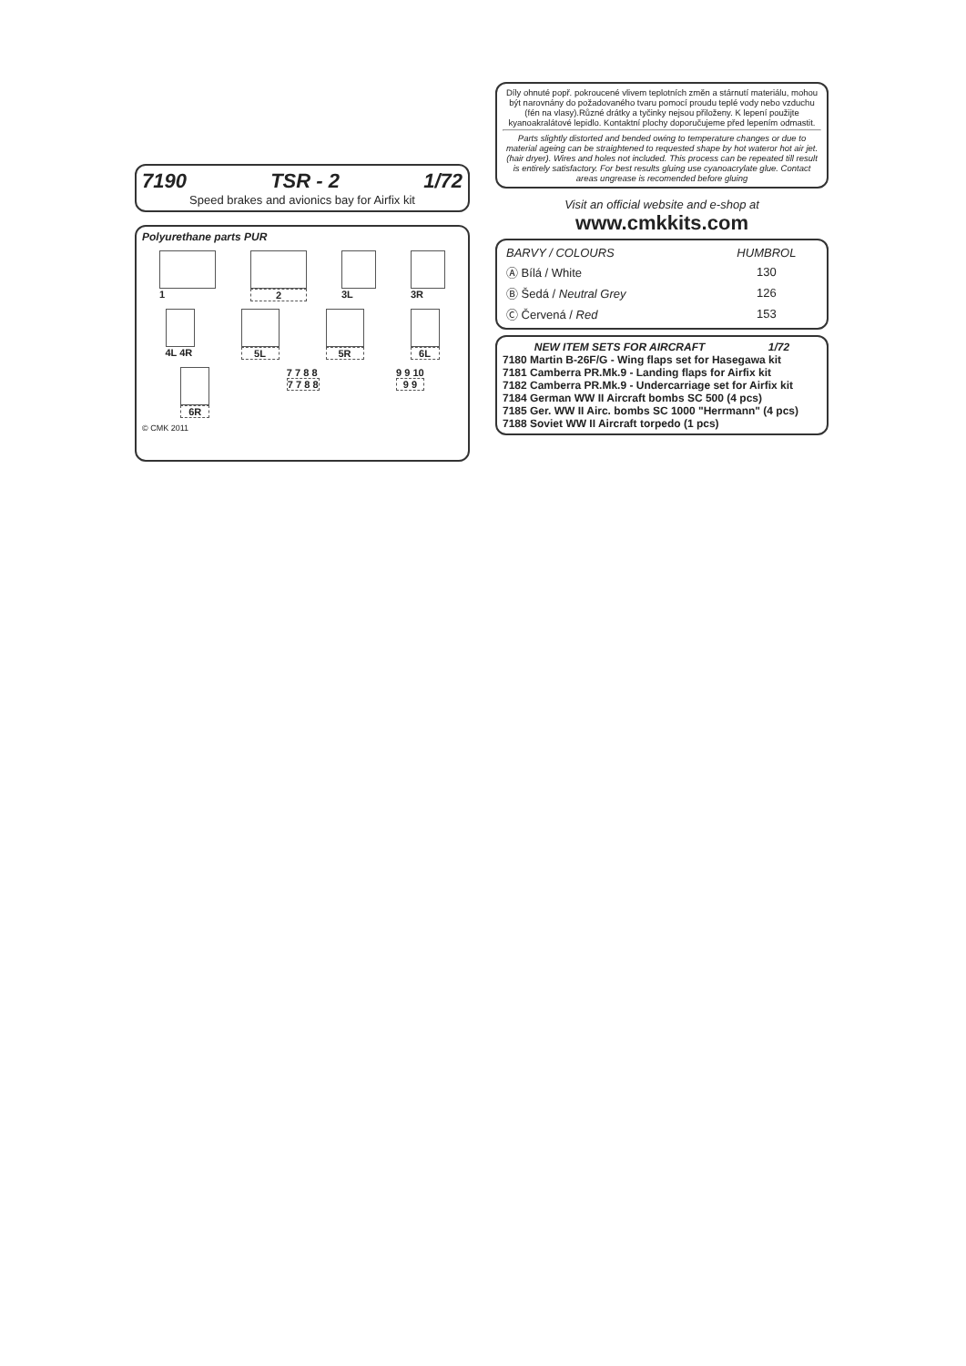7190 TSR - 2 1/72
Speed brakes and avionics bay for Airfix kit
Polyurethane parts PUR
1 2 3L 3R
4L 4R 5L 5R 6L
6R 7 7 8 8
7 7 8 8
9 9 10
9 9
© CMK 2011
Díly ohnuté popř. pokroucené vlivem teplotních změn a stárnutí materiálu, mohou být narovnány do požadovaného tvaru pomocí proudu teplé vody nebo vzduchu (fén na vlasy).Různé drátky a tyčinky nejsou přiloženy. K lepení použijte kyanoakralátové lepidlo. Kontaktní plochy doporučujeme před lepením odmastit.
Parts slightly distorted and bended owing to temperature changes or due to material ageing can be straightened to requested shape by hot wateror hot air jet. (hair dryer). Wires and holes not included. This process can be repeated till result is entirely satisfactory. For best results gluing use cyanoacrylate glue. Contact areas ungrease is recomended before gluing
Visit an official website and e-shop at
www.cmkkits.com
| BARVY / COLOURS | HUMBROL |
| --- | --- |
| Ⓐ Bílá / White | 130 |
| Ⓑ Šedá / Neutral Grey | 126 |
| Ⓒ Červená / Red | 153 |
NEW ITEM SETS FOR AIRCRAFT 1/72
7180 Martin B-26F/G - Wing flaps set for Hasegawa kit
7181 Camberra PR.Mk.9 - Landing flaps for Airfix kit
7182 Camberra PR.Mk.9 - Undercarriage set for Airfix kit
7184 German WW II Aircraft bombs SC 500 (4 pcs)
7185 Ger. WW II Airc. bombs SC 1000 "Herrmann" (4 pcs)
7188 Soviet WW II Aircraft torpedo (1 pcs)